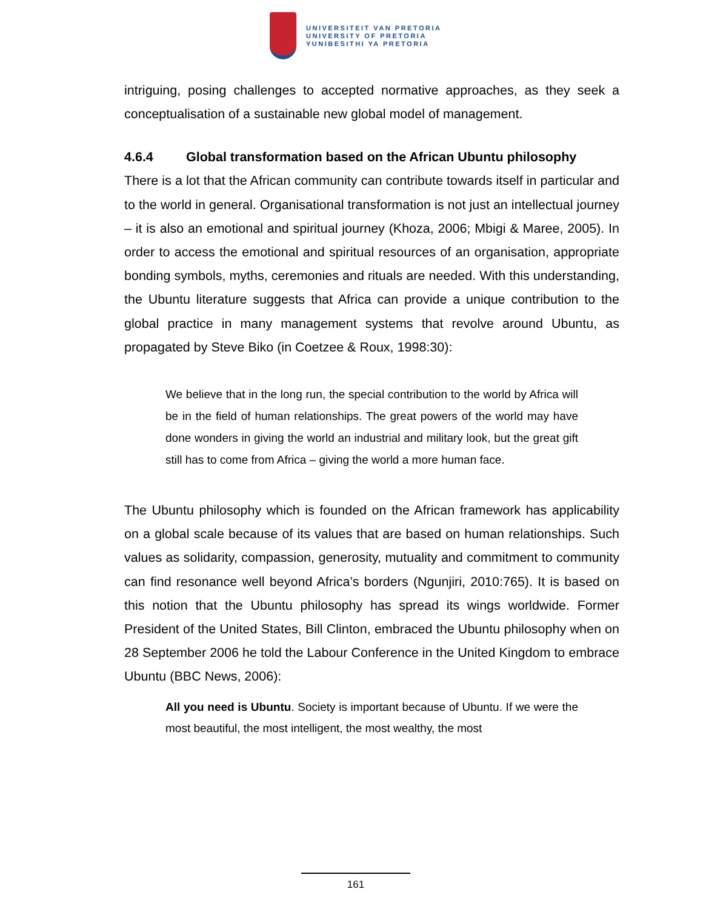UNIVERSITEIT VAN PRETORIA
UNIVERSITY OF PRETORIA
YUNIBESITHI YA PRETORIA
intriguing, posing challenges to accepted normative approaches, as they seek a conceptualisation of a sustainable new global model of management.
4.6.4 Global transformation based on the African Ubuntu philosophy
There is a lot that the African community can contribute towards itself in particular and to the world in general. Organisational transformation is not just an intellectual journey – it is also an emotional and spiritual journey (Khoza, 2006; Mbigi & Maree, 2005). In order to access the emotional and spiritual resources of an organisation, appropriate bonding symbols, myths, ceremonies and rituals are needed. With this understanding, the Ubuntu literature suggests that Africa can provide a unique contribution to the global practice in many management systems that revolve around Ubuntu, as propagated by Steve Biko (in Coetzee & Roux, 1998:30):
We believe that in the long run, the special contribution to the world by Africa will be in the field of human relationships. The great powers of the world may have done wonders in giving the world an industrial and military look, but the great gift still has to come from Africa – giving the world a more human face.
The Ubuntu philosophy which is founded on the African framework has applicability on a global scale because of its values that are based on human relationships. Such values as solidarity, compassion, generosity, mutuality and commitment to community can find resonance well beyond Africa’s borders (Ngunjiri, 2010:765). It is based on this notion that the Ubuntu philosophy has spread its wings worldwide. Former President of the United States, Bill Clinton, embraced the Ubuntu philosophy when on 28 September 2006 he told the Labour Conference in the United Kingdom to embrace Ubuntu (BBC News, 2006):
All you need is Ubuntu. Society is important because of Ubuntu. If we were the most beautiful, the most intelligent, the most wealthy, the most
161